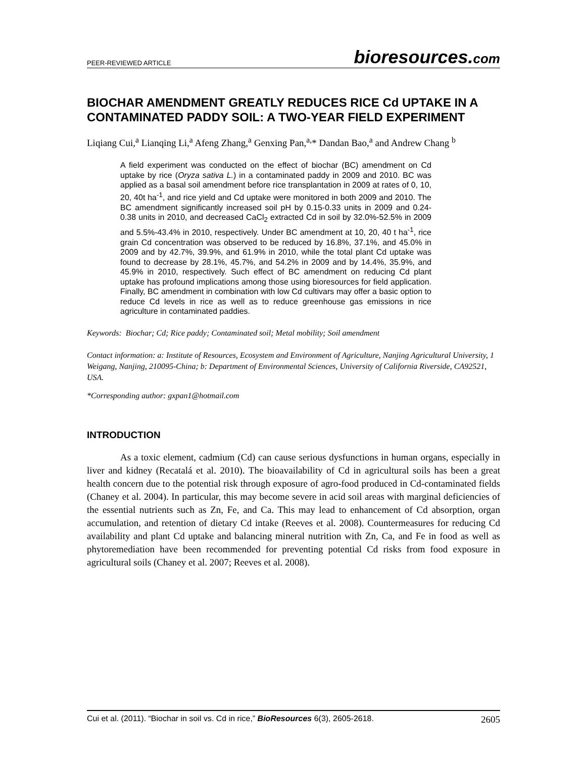PEER-REVIEWED ARTICLE bioresources.com
BIOCHAR AMENDMENT GREATLY REDUCES RICE Cd UPTAKE IN A CONTAMINATED PADDY SOIL: A TWO-YEAR FIELD EXPERIMENT
Liqiang Cui,<sup>a</sup> Lianqing Li,<sup>a</sup> Afeng Zhang,<sup>a</sup> Genxing Pan,<sup>a,</sup>* Dandan Bao,<sup>a</sup> and Andrew Chang <sup>b</sup>
A field experiment was conducted on the effect of biochar (BC) amendment on Cd uptake by rice (Oryza sativa L.) in a contaminated paddy in 2009 and 2010. BC was applied as a basal soil amendment before rice transplantation in 2009 at rates of 0, 10, 20, 40t ha<sup>-1</sup>, and rice yield and Cd uptake were monitored in both 2009 and 2010. The BC amendment significantly increased soil pH by 0.15-0.33 units in 2009 and 0.24-0.38 units in 2010, and decreased CaCl<sub>2</sub> extracted Cd in soil by 32.0%-52.5% in 2009 and 5.5%-43.4% in 2010, respectively. Under BC amendment at 10, 20, 40 t ha<sup>-1</sup>, rice grain Cd concentration was observed to be reduced by 16.8%, 37.1%, and 45.0% in 2009 and by 42.7%, 39.9%, and 61.9% in 2010, while the total plant Cd uptake was found to decrease by 28.1%, 45.7%, and 54.2% in 2009 and by 14.4%, 35.9%, and 45.9% in 2010, respectively. Such effect of BC amendment on reducing Cd plant uptake has profound implications among those using bioresources for field application. Finally, BC amendment in combination with low Cd cultivars may offer a basic option to reduce Cd levels in rice as well as to reduce greenhouse gas emissions in rice agriculture in contaminated paddies.
Keywords: Biochar; Cd; Rice paddy; Contaminated soil; Metal mobility; Soil amendment
Contact information: a: Institute of Resources, Ecosystem and Environment of Agriculture, Nanjing Agricultural University, 1 Weigang, Nanjing, 210095-China; b: Department of Environmental Sciences, University of California Riverside, CA92521, USA.
*Corresponding author: gxpan1@hotmail.com
INTRODUCTION
As a toxic element, cadmium (Cd) can cause serious dysfunctions in human organs, especially in liver and kidney (Recatalá et al. 2010). The bioavailability of Cd in agricultural soils has been a great health concern due to the potential risk through exposure of agro-food produced in Cd-contaminated fields (Chaney et al. 2004). In particular, this may become severe in acid soil areas with marginal deficiencies of the essential nutrients such as Zn, Fe, and Ca. This may lead to enhancement of Cd absorption, organ accumulation, and retention of dietary Cd intake (Reeves et al. 2008). Countermeasures for reducing Cd availability and plant Cd uptake and balancing mineral nutrition with Zn, Ca, and Fe in food as well as phytoremediation have been recommended for preventing potential Cd risks from food exposure in agricultural soils (Chaney et al. 2007; Reeves et al. 2008).
Cui et al. (2011). “Biochar in soil vs. Cd in rice,” BioResources 6(3), 2605-2618. 2605